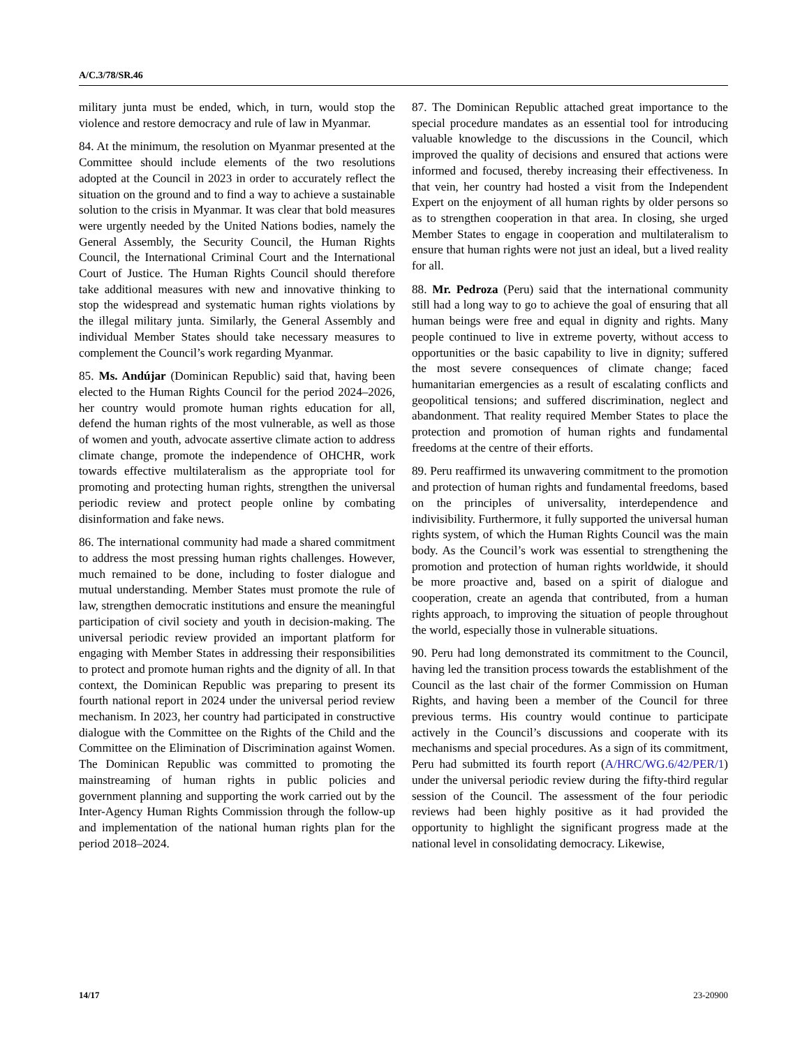A/C.3/78/SR.46
military junta must be ended, which, in turn, would stop the violence and restore democracy and rule of law in Myanmar.
84. At the minimum, the resolution on Myanmar presented at the Committee should include elements of the two resolutions adopted at the Council in 2023 in order to accurately reflect the situation on the ground and to find a way to achieve a sustainable solution to the crisis in Myanmar. It was clear that bold measures were urgently needed by the United Nations bodies, namely the General Assembly, the Security Council, the Human Rights Council, the International Criminal Court and the International Court of Justice. The Human Rights Council should therefore take additional measures with new and innovative thinking to stop the widespread and systematic human rights violations by the illegal military junta. Similarly, the General Assembly and individual Member States should take necessary measures to complement the Council’s work regarding Myanmar.
85. Ms. Andújar (Dominican Republic) said that, having been elected to the Human Rights Council for the period 2024–2026, her country would promote human rights education for all, defend the human rights of the most vulnerable, as well as those of women and youth, advocate assertive climate action to address climate change, promote the independence of OHCHR, work towards effective multilateralism as the appropriate tool for promoting and protecting human rights, strengthen the universal periodic review and protect people online by combating disinformation and fake news.
86. The international community had made a shared commitment to address the most pressing human rights challenges. However, much remained to be done, including to foster dialogue and mutual understanding. Member States must promote the rule of law, strengthen democratic institutions and ensure the meaningful participation of civil society and youth in decision-making. The universal periodic review provided an important platform for engaging with Member States in addressing their responsibilities to protect and promote human rights and the dignity of all. In that context, the Dominican Republic was preparing to present its fourth national report in 2024 under the universal period review mechanism. In 2023, her country had participated in constructive dialogue with the Committee on the Rights of the Child and the Committee on the Elimination of Discrimination against Women. The Dominican Republic was committed to promoting the mainstreaming of human rights in public policies and government planning and supporting the work carried out by the Inter-Agency Human Rights Commission through the follow-up and implementation of the national human rights plan for the period 2018–2024.
87. The Dominican Republic attached great importance to the special procedure mandates as an essential tool for introducing valuable knowledge to the discussions in the Council, which improved the quality of decisions and ensured that actions were informed and focused, thereby increasing their effectiveness. In that vein, her country had hosted a visit from the Independent Expert on the enjoyment of all human rights by older persons so as to strengthen cooperation in that area. In closing, she urged Member States to engage in cooperation and multilateralism to ensure that human rights were not just an ideal, but a lived reality for all.
88. Mr. Pedroza (Peru) said that the international community still had a long way to go to achieve the goal of ensuring that all human beings were free and equal in dignity and rights. Many people continued to live in extreme poverty, without access to opportunities or the basic capability to live in dignity; suffered the most severe consequences of climate change; faced humanitarian emergencies as a result of escalating conflicts and geopolitical tensions; and suffered discrimination, neglect and abandonment. That reality required Member States to place the protection and promotion of human rights and fundamental freedoms at the centre of their efforts.
89. Peru reaffirmed its unwavering commitment to the promotion and protection of human rights and fundamental freedoms, based on the principles of universality, interdependence and indivisibility. Furthermore, it fully supported the universal human rights system, of which the Human Rights Council was the main body. As the Council’s work was essential to strengthening the promotion and protection of human rights worldwide, it should be more proactive and, based on a spirit of dialogue and cooperation, create an agenda that contributed, from a human rights approach, to improving the situation of people throughout the world, especially those in vulnerable situations.
90. Peru had long demonstrated its commitment to the Council, having led the transition process towards the establishment of the Council as the last chair of the former Commission on Human Rights, and having been a member of the Council for three previous terms. His country would continue to participate actively in the Council’s discussions and cooperate with its mechanisms and special procedures. As a sign of its commitment, Peru had submitted its fourth report (A/HRC/WG.6/42/PER/1) under the universal periodic review during the fifty-third regular session of the Council. The assessment of the four periodic reviews had been highly positive as it had provided the opportunity to highlight the significant progress made at the national level in consolidating democracy. Likewise,
14/17 23-20900